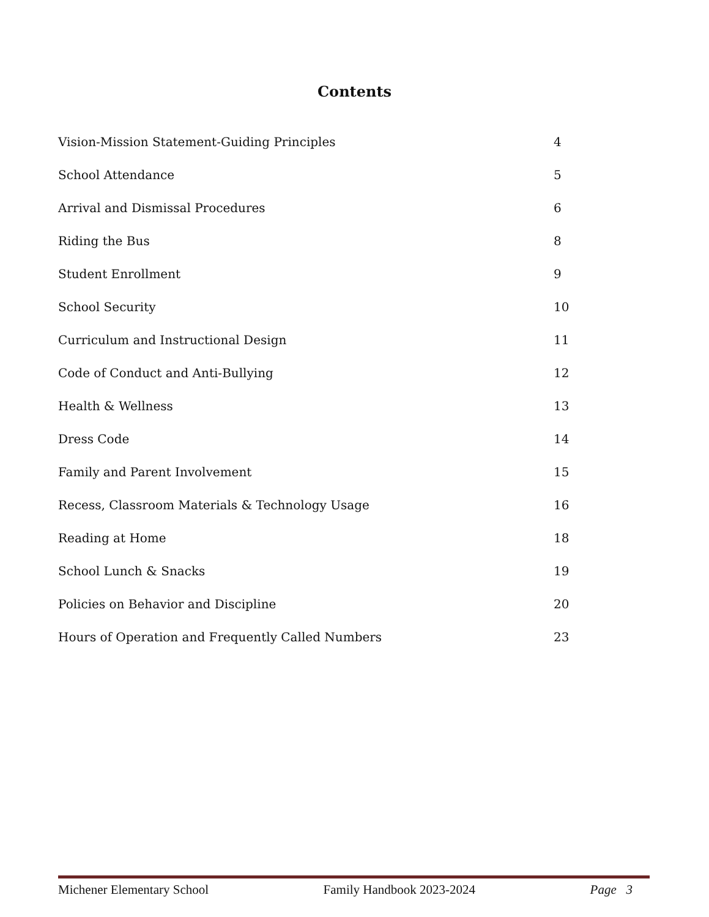Contents
Vision-Mission Statement-Guiding Principles 4
School Attendance 5
Arrival and Dismissal Procedures 6
Riding the Bus 8
Student Enrollment 9
School Security 10
Curriculum and Instructional Design 11
Code of Conduct and Anti-Bullying 12
Health & Wellness 13
Dress Code 14
Family and Parent Involvement 15
Recess, Classroom Materials & Technology Usage 16
Reading at Home 18
School Lunch & Snacks 19
Policies on Behavior and Discipline 20
Hours of Operation and Frequently Called Numbers 23
Michener Elementary School Family Handbook 2023-2024 Page 3